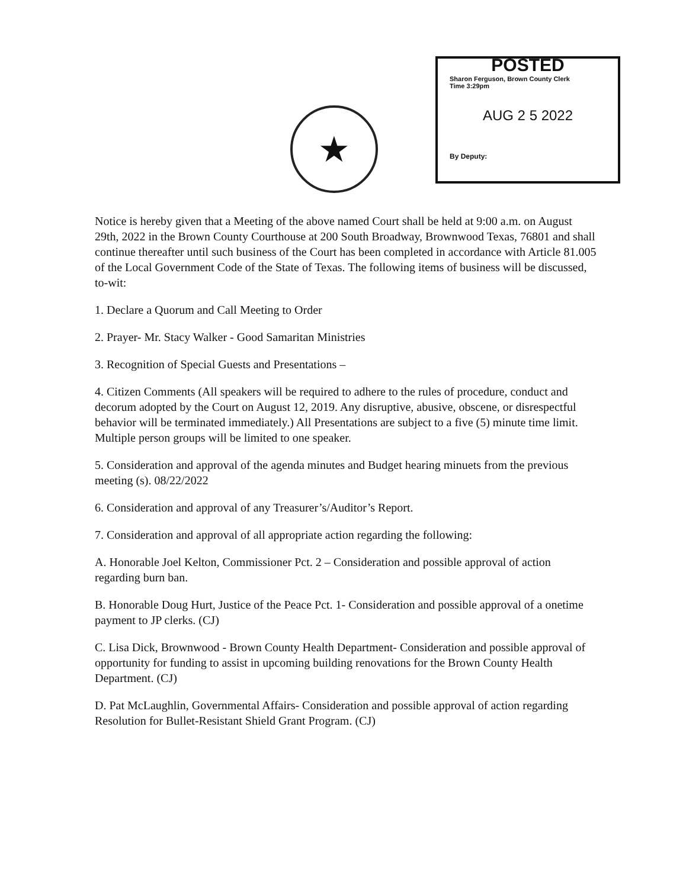★
POSTED
Sharon Ferguson, Brown County Clerk
Time 3:29pm
AUG 2 5 2022
By Deputy:
Notice is hereby given that a Meeting of the above named Court shall be held at 9:00 a.m. on August 29th, 2022 in the Brown County Courthouse at 200 South Broadway, Brownwood Texas, 76801 and shall continue thereafter until such business of the Court has been completed in accordance with Article 81.005 of the Local Government Code of the State of Texas. The following items of business will be discussed, to-wit:
1. Declare a Quorum and Call Meeting to Order
2. Prayer- Mr. Stacy Walker - Good Samaritan Ministries
3. Recognition of Special Guests and Presentations –
4. Citizen Comments (All speakers will be required to adhere to the rules of procedure, conduct and decorum adopted by the Court on August 12, 2019. Any disruptive, abusive, obscene, or disrespectful behavior will be terminated immediately.) All Presentations are subject to a five (5) minute time limit. Multiple person groups will be limited to one speaker.
5. Consideration and approval of the agenda minutes and Budget hearing minuets from the previous meeting (s). 08/22/2022
6. Consideration and approval of any Treasurer’s/Auditor’s Report.
7. Consideration and approval of all appropriate action regarding the following:
A. Honorable Joel Kelton, Commissioner Pct. 2 – Consideration and possible approval of action regarding burn ban.
B. Honorable Doug Hurt, Justice of the Peace Pct. 1- Consideration and possible approval of a onetime payment to JP clerks. (CJ)
C. Lisa Dick, Brownwood - Brown County Health Department- Consideration and possible approval of opportunity for funding to assist in upcoming building renovations for the Brown County Health Department. (CJ)
D. Pat McLaughlin, Governmental Affairs- Consideration and possible approval of action regarding Resolution for Bullet-Resistant Shield Grant Program. (CJ)